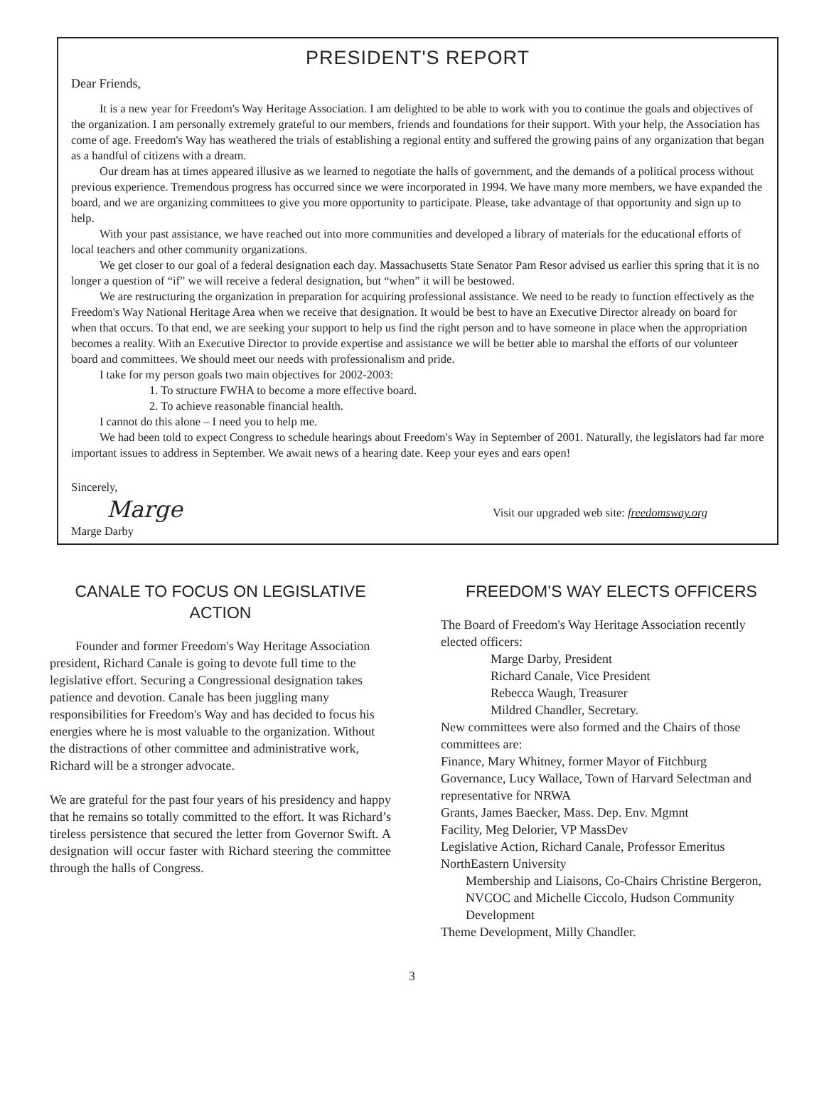PRESIDENT'S REPORT
Dear Friends,
It is a new year for Freedom's Way Heritage Association. I am delighted to be able to work with you to continue the goals and objectives of the organization. I am personally extremely grateful to our members, friends and foundations for their support. With your help, the Association has come of age. Freedom's Way has weathered the trials of establishing a regional entity and suffered the growing pains of any organization that began as a handful of citizens with a dream.
Our dream has at times appeared illusive as we learned to negotiate the halls of government, and the demands of a political process without previous experience. Tremendous progress has occurred since we were incorporated in 1994. We have many more members, we have expanded the board, and we are organizing committees to give you more opportunity to participate. Please, take advantage of that opportunity and sign up to help.
With your past assistance, we have reached out into more communities and developed a library of materials for the educational efforts of local teachers and other community organizations.
We get closer to our goal of a federal designation each day. Massachusetts State Senator Pam Resor advised us earlier this spring that it is no longer a question of “if” we will receive a federal designation, but “when” it will be bestowed.
We are restructuring the organization in preparation for acquiring professional assistance. We need to be ready to function effectively as the Freedom's Way National Heritage Area when we receive that designation. It would be best to have an Executive Director already on board for when that occurs. To that end, we are seeking your support to help us find the right person and to have someone in place when the appropriation becomes a reality. With an Executive Director to provide expertise and assistance we will be better able to marshal the efforts of our volunteer board and committees. We should meet our needs with professionalism and pride.
I take for my person goals two main objectives for 2002-2003:
1. To structure FWHA to become a more effective board.
2. To achieve reasonable financial health.
I cannot do this alone – I need you to help me.
We had been told to expect Congress to schedule hearings about Freedom's Way in September of 2001. Naturally, the legislators had far more important issues to address in September. We await news of a hearing date. Keep your eyes and ears open!
Sincerely,
Marge
Marge Darby
Visit our upgraded web site: freedomsway.org
CANALE TO FOCUS ON LEGISLATIVE ACTION
Founder and former Freedom's Way Heritage Association president, Richard Canale is going to devote full time to the legislative effort. Securing a Congressional designation takes patience and devotion. Canale has been juggling many responsibilities for Freedom's Way and has decided to focus his energies where he is most valuable to the organization. Without the distractions of other committee and administrative work, Richard will be a stronger advocate.
We are grateful for the past four years of his presidency and happy that he remains so totally committed to the effort. It was Richard’s tireless persistence that secured the letter from Governor Swift. A designation will occur faster with Richard steering the committee through the halls of Congress.
FREEDOM’S WAY ELECTS OFFICERS
The Board of Freedom's Way Heritage Association recently elected officers:
Marge Darby, President
Richard Canale, Vice President
Rebecca Waugh, Treasurer
Mildred Chandler, Secretary.
New committees were also formed and the Chairs of those committees are:
Finance, Mary Whitney, former Mayor of Fitchburg
Governance, Lucy Wallace, Town of Harvard Selectman and representative for NRWA
Grants, James Baecker, Mass. Dep. Env. Mgmnt
Facility, Meg Delorier, VP MassDev
Legislative Action, Richard Canale, Professor Emeritus NorthEastern University
Membership and Liaisons, Co-Chairs Christine Bergeron, NVCOC and Michelle Ciccolo, Hudson Community Development
Theme Development, Milly Chandler.
3